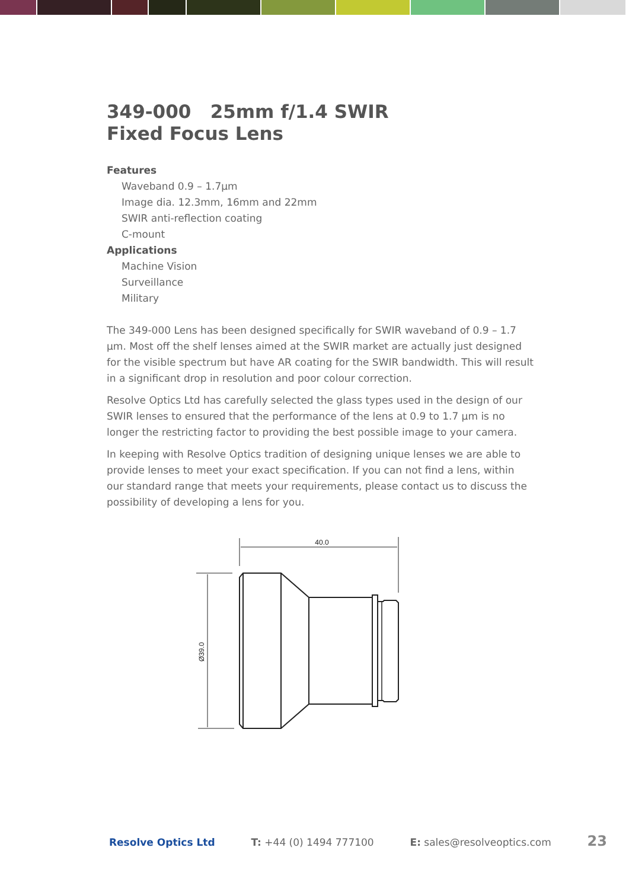349-000 25mm f/1.4 SWIR
Fixed Focus Lens
Features
Waveband 0.9 – 1.7µm
Image dia. 12.3mm, 16mm and 22mm
SWIR anti-reflection coating
C-mount
Applications
Machine Vision
Surveillance
Military
The 349-000 Lens has been designed specifically for SWIR waveband of 0.9 – 1.7 µm. Most off the shelf lenses aimed at the SWIR market are actually just designed for the visible spectrum but have AR coating for the SWIR bandwidth. This will result in a significant drop in resolution and poor colour correction.
Resolve Optics Ltd has carefully selected the glass types used in the design of our SWIR lenses to ensured that the performance of the lens at 0.9 to 1.7 µm is no longer the restricting factor to providing the best possible image to your camera.
In keeping with Resolve Optics tradition of designing unique lenses we are able to provide lenses to meet your exact specification. If you can not find a lens, within our standard range that meets your requirements, please contact us to discuss the possibility of developing a lens for you.
40.0
Ø39.0
Resolve Optics Ltd T: +44 (0) 1494 777100 E: sales@resolveoptics.com 23